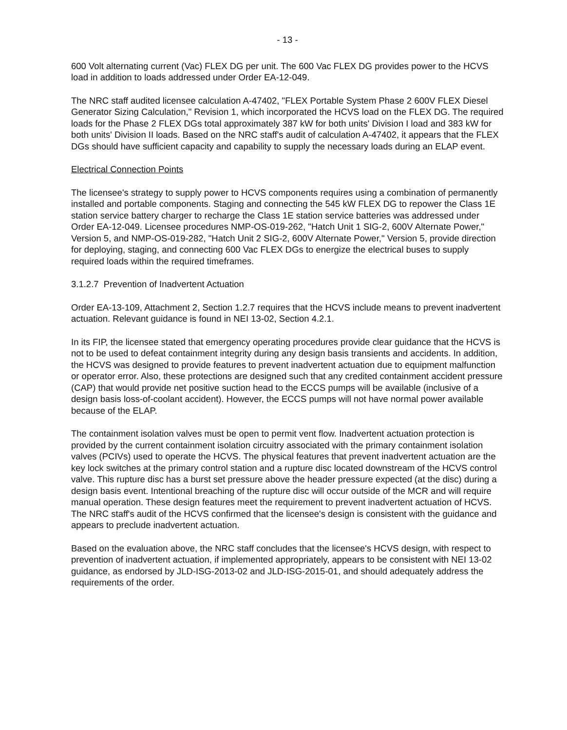- 13 -
600 Volt alternating current (Vac) FLEX DG per unit. The 600 Vac FLEX DG provides power to the HCVS load in addition to loads addressed under Order EA-12-049.
The NRC staff audited licensee calculation A-47402, "FLEX Portable System Phase 2 600V FLEX Diesel Generator Sizing Calculation," Revision 1, which incorporated the HCVS load on the FLEX DG. The required loads for the Phase 2 FLEX DGs total approximately 387 kW for both units' Division I load and 383 kW for both units' Division II loads. Based on the NRC staff's audit of calculation A-47402, it appears that the FLEX DGs should have sufficient capacity and capability to supply the necessary loads during an ELAP event.
Electrical Connection Points
The licensee's strategy to supply power to HCVS components requires using a combination of permanently installed and portable components. Staging and connecting the 545 kW FLEX DG to repower the Class 1E station service battery charger to recharge the Class 1E station service batteries was addressed under Order EA-12-049. Licensee procedures NMP-OS-019-262, "Hatch Unit 1 SIG-2, 600V Alternate Power," Version 5, and NMP-OS-019-282, "Hatch Unit 2 SIG-2, 600V Alternate Power," Version 5, provide direction for deploying, staging, and connecting 600 Vac FLEX DGs to energize the electrical buses to supply required loads within the required timeframes.
3.1.2.7 Prevention of Inadvertent Actuation
Order EA-13-109, Attachment 2, Section 1.2.7 requires that the HCVS include means to prevent inadvertent actuation. Relevant guidance is found in NEI 13-02, Section 4.2.1.
In its FIP, the licensee stated that emergency operating procedures provide clear guidance that the HCVS is not to be used to defeat containment integrity during any design basis transients and accidents. In addition, the HCVS was designed to provide features to prevent inadvertent actuation due to equipment malfunction or operator error. Also, these protections are designed such that any credited containment accident pressure (CAP) that would provide net positive suction head to the ECCS pumps will be available (inclusive of a design basis loss-of-coolant accident). However, the ECCS pumps will not have normal power available because of the ELAP.
The containment isolation valves must be open to permit vent flow. Inadvertent actuation protection is provided by the current containment isolation circuitry associated with the primary containment isolation valves (PCIVs) used to operate the HCVS. The physical features that prevent inadvertent actuation are the key lock switches at the primary control station and a rupture disc located downstream of the HCVS control valve. This rupture disc has a burst set pressure above the header pressure expected (at the disc) during a design basis event. Intentional breaching of the rupture disc will occur outside of the MCR and will require manual operation. These design features meet the requirement to prevent inadvertent actuation of HCVS. The NRC staff's audit of the HCVS confirmed that the licensee's design is consistent with the guidance and appears to preclude inadvertent actuation.
Based on the evaluation above, the NRC staff concludes that the licensee's HCVS design, with respect to prevention of inadvertent actuation, if implemented appropriately, appears to be consistent with NEI 13-02 guidance, as endorsed by JLD-ISG-2013-02 and JLD-ISG-2015-01, and should adequately address the requirements of the order.